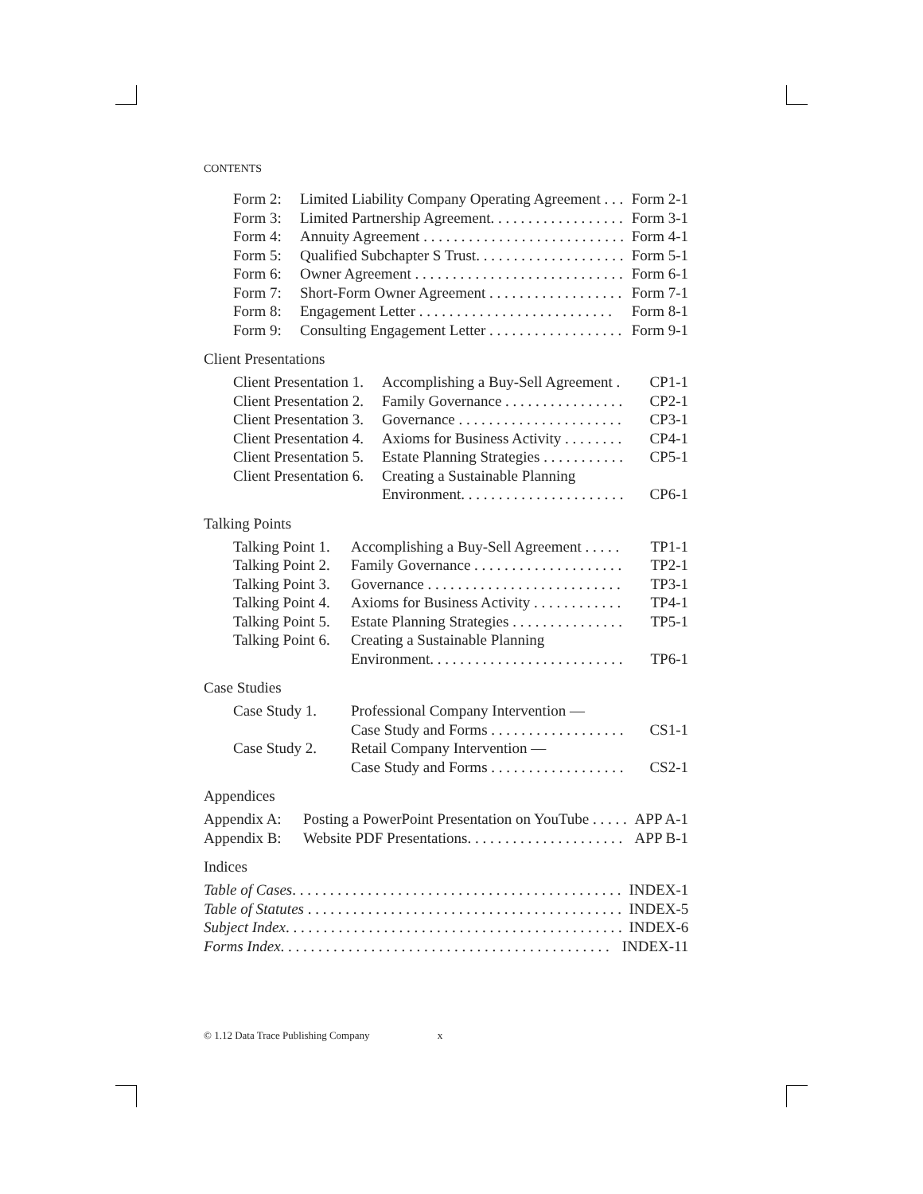CONTENTS
| Form 2: | Limited Liability Company Operating Agreement . . . | Form 2-1 |
| Form 3: | Limited Partnership Agreement. . . . . . . . . . . . . . . . . . | Form 3-1 |
| Form 4: | Annuity Agreement . . . . . . . . . . . . . . . . . . . . . . . . . . . | Form 4-1 |
| Form 5: | Qualified Subchapter S Trust. . . . . . . . . . . . . . . . . . . . | Form 5-1 |
| Form 6: | Owner Agreement . . . . . . . . . . . . . . . . . . . . . . . . . . . . | Form 6-1 |
| Form 7: | Short-Form Owner Agreement . . . . . . . . . . . . . . . . . . | Form 7-1 |
| Form 8: | Engagement Letter . . . . . . . . . . . . . . . . . . . . . . . . . . | Form 8-1 |
| Form 9: | Consulting Engagement Letter . . . . . . . . . . . . . . . . . . | Form 9-1 |
Client Presentations
| Client Presentation 1. | Accomplishing a Buy-Sell Agreement . | CP1-1 |
| Client Presentation 2. | Family Governance . . . . . . . . . . . . . . . . | CP2-1 |
| Client Presentation 3. | Governance . . . . . . . . . . . . . . . . . . . . . . | CP3-1 |
| Client Presentation 4. | Axioms for Business Activity . . . . . . . . | CP4-1 |
| Client Presentation 5. | Estate Planning Strategies . . . . . . . . . . . | CP5-1 |
| Client Presentation 6. | Creating a Sustainable Planning Environment. . . . . . . . . . . . . . . . . . . . . . | CP6-1 |
Talking Points
| Talking Point 1. | Accomplishing a Buy-Sell Agreement . . . . . | TP1-1 |
| Talking Point 2. | Family Governance . . . . . . . . . . . . . . . . . . . . | TP2-1 |
| Talking Point 3. | Governance . . . . . . . . . . . . . . . . . . . . . . . . . . | TP3-1 |
| Talking Point 4. | Axioms for Business Activity . . . . . . . . . . . . | TP4-1 |
| Talking Point 5. | Estate Planning Strategies . . . . . . . . . . . . . . . | TP5-1 |
| Talking Point 6. | Creating a Sustainable Planning Environment. . . . . . . . . . . . . . . . . . . . . . . . . . | TP6-1 |
Case Studies
| Case Study 1. | Professional Company Intervention — Case Study and Forms . . . . . . . . . . . . . . . . . . | CS1-1 |
| Case Study 2. | Retail Company Intervention — Case Study and Forms . . . . . . . . . . . . . . . . . . | CS2-1 |
Appendices
| Appendix A: | Posting a PowerPoint Presentation on YouTube . . . . . | APP A-1 |
| Appendix B: | Website PDF Presentations. . . . . . . . . . . . . . . . . . . . . | APP B-1 |
Indices
| Table of Cases . . . . . . . . . . . . . . . . . . . . . . . . . . . . . . . . . . . . . . . . . . . . | INDEX-1 |
| Table of Statutes . . . . . . . . . . . . . . . . . . . . . . . . . . . . . . . . . . . . . . . . . . | INDEX-5 |
| Subject Index . . . . . . . . . . . . . . . . . . . . . . . . . . . . . . . . . . . . . . . . . . . . . | INDEX-6 |
| Forms Index . . . . . . . . . . . . . . . . . . . . . . . . . . . . . . . . . . . . . . . . . . . . | INDEX-11 |
© 1.12 Data Trace Publishing Company x